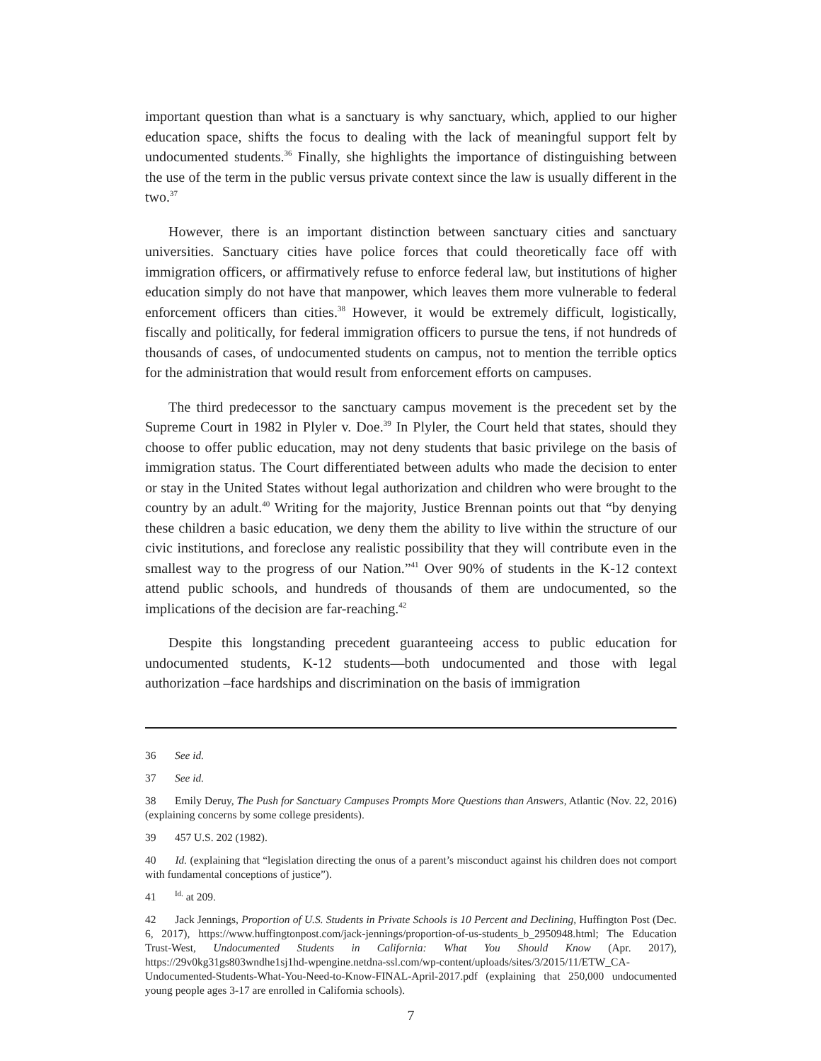important question than what is a sanctuary is why sanctuary, which, applied to our higher education space, shifts the focus to dealing with the lack of meaningful support felt by undocumented students.<sup>36</sup> Finally, she highlights the importance of distinguishing between the use of the term in the public versus private context since the law is usually different in the two.<sup>37</sup>
However, there is an important distinction between sanctuary cities and sanctuary universities. Sanctuary cities have police forces that could theoretically face off with immigration officers, or affirmatively refuse to enforce federal law, but institutions of higher education simply do not have that manpower, which leaves them more vulnerable to federal enforcement officers than cities.<sup>38</sup> However, it would be extremely difficult, logistically, fiscally and politically, for federal immigration officers to pursue the tens, if not hundreds of thousands of cases, of undocumented students on campus, not to mention the terrible optics for the administration that would result from enforcement efforts on campuses.
The third predecessor to the sanctuary campus movement is the precedent set by the Supreme Court in 1982 in Plyler v. Doe.<sup>39</sup> In Plyler, the Court held that states, should they choose to offer public education, may not deny students that basic privilege on the basis of immigration status. The Court differentiated between adults who made the decision to enter or stay in the United States without legal authorization and children who were brought to the country by an adult.<sup>40</sup> Writing for the majority, Justice Brennan points out that “by denying these children a basic education, we deny them the ability to live within the structure of our civic institutions, and foreclose any realistic possibility that they will contribute even in the smallest way to the progress of our Nation.”<sup>41</sup> Over 90% of students in the K-12 context attend public schools, and hundreds of thousands of them are undocumented, so the implications of the decision are far-reaching.<sup>42</sup>
Despite this longstanding precedent guaranteeing access to public education for undocumented students, K-12 students—both undocumented and those with legal authorization –face hardships and discrimination on the basis of immigration
36 See id.
37 See id.
38 Emily Deruy, The Push for Sanctuary Campuses Prompts More Questions than Answers, Atlantic (Nov. 22, 2016) (explaining concerns by some college presidents).
39 457 U.S. 202 (1982).
40 Id. (explaining that “legislation directing the onus of a parent’s misconduct against his children does not comport with fundamental conceptions of justice”).
41 <sup>Id.</sup> at 209.
42 Jack Jennings, Proportion of U.S. Students in Private Schools is 10 Percent and Declining, Huffington Post (Dec. 6, 2017), https://www.huffingtonpost.com/jack-jennings/proportion-of-us-students_b_2950948.html; The Education Trust-West, Undocumented Students in California: What You Should Know (Apr. 2017), https://29v0kg31gs803wndhe1sj1hd-wpengine.netdna-ssl.com/wp-content/uploads/sites/3/2015/11/ETW_CA-Undocumented-Students-What-You-Need-to-Know-FINAL-April-2017.pdf (explaining that 250,000 undocumented young people ages 3-17 are enrolled in California schools).
7